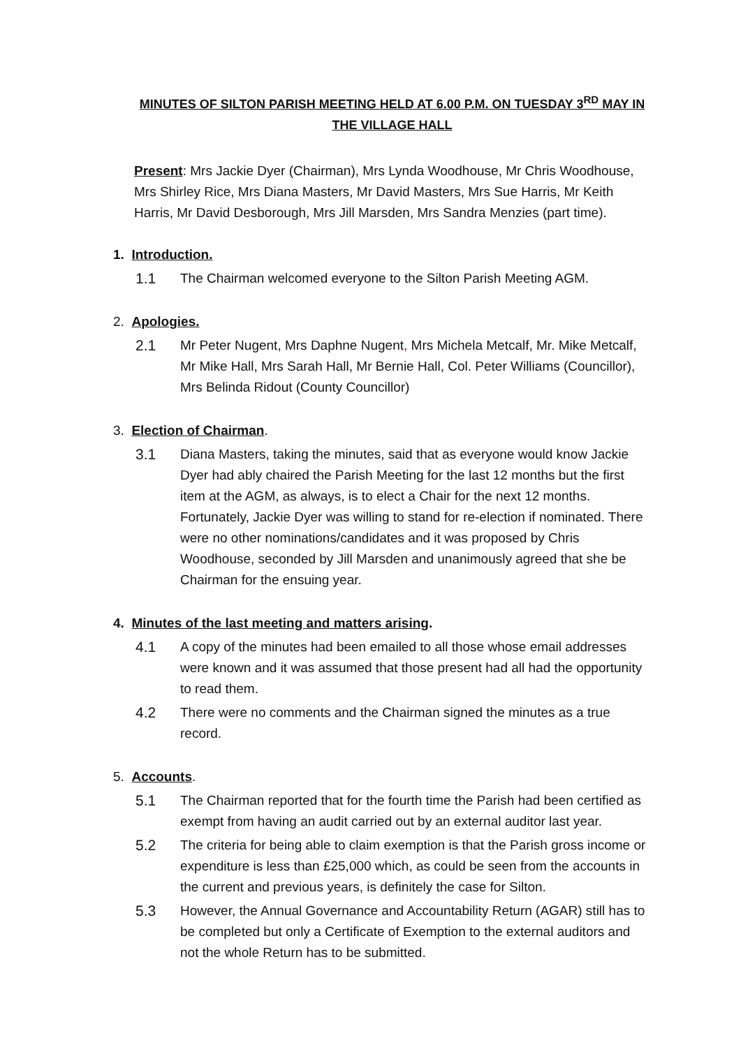MINUTES OF SILTON PARISH MEETING HELD AT 6.00 P.M. ON TUESDAY 3<sup>RD</sup> MAY IN THE VILLAGE HALL
Present: Mrs Jackie Dyer (Chairman), Mrs Lynda Woodhouse, Mr Chris Woodhouse, Mrs Shirley Rice, Mrs Diana Masters, Mr David Masters, Mrs Sue Harris, Mr Keith Harris, Mr David Desborough, Mrs Jill Marsden, Mrs Sandra Menzies (part time).
1. Introduction.
1.1 The Chairman welcomed everyone to the Silton Parish Meeting AGM.
2. Apologies.
2.1 Mr Peter Nugent, Mrs Daphne Nugent, Mrs Michela Metcalf, Mr. Mike Metcalf, Mr Mike Hall, Mrs Sarah Hall, Mr Bernie Hall, Col. Peter Williams (Councillor), Mrs Belinda Ridout (County Councillor)
3. Election of Chairman.
3.1 Diana Masters, taking the minutes, said that as everyone would know Jackie Dyer had ably chaired the Parish Meeting for the last 12 months but the first item at the AGM, as always, is to elect a Chair for the next 12 months. Fortunately, Jackie Dyer was willing to stand for re-election if nominated. There were no other nominations/candidates and it was proposed by Chris Woodhouse, seconded by Jill Marsden and unanimously agreed that she be Chairman for the ensuing year.
4. Minutes of the last meeting and matters arising.
4.1 A copy of the minutes had been emailed to all those whose email addresses were known and it was assumed that those present had all had the opportunity to read them.
4.2 There were no comments and the Chairman signed the minutes as a true record.
5. Accounts.
5.1 The Chairman reported that for the fourth time the Parish had been certified as exempt from having an audit carried out by an external auditor last year.
5.2 The criteria for being able to claim exemption is that the Parish gross income or expenditure is less than £25,000 which, as could be seen from the accounts in the current and previous years, is definitely the case for Silton.
5.3 However, the Annual Governance and Accountability Return (AGAR) still has to be completed but only a Certificate of Exemption to the external auditors and not the whole Return has to be submitted.